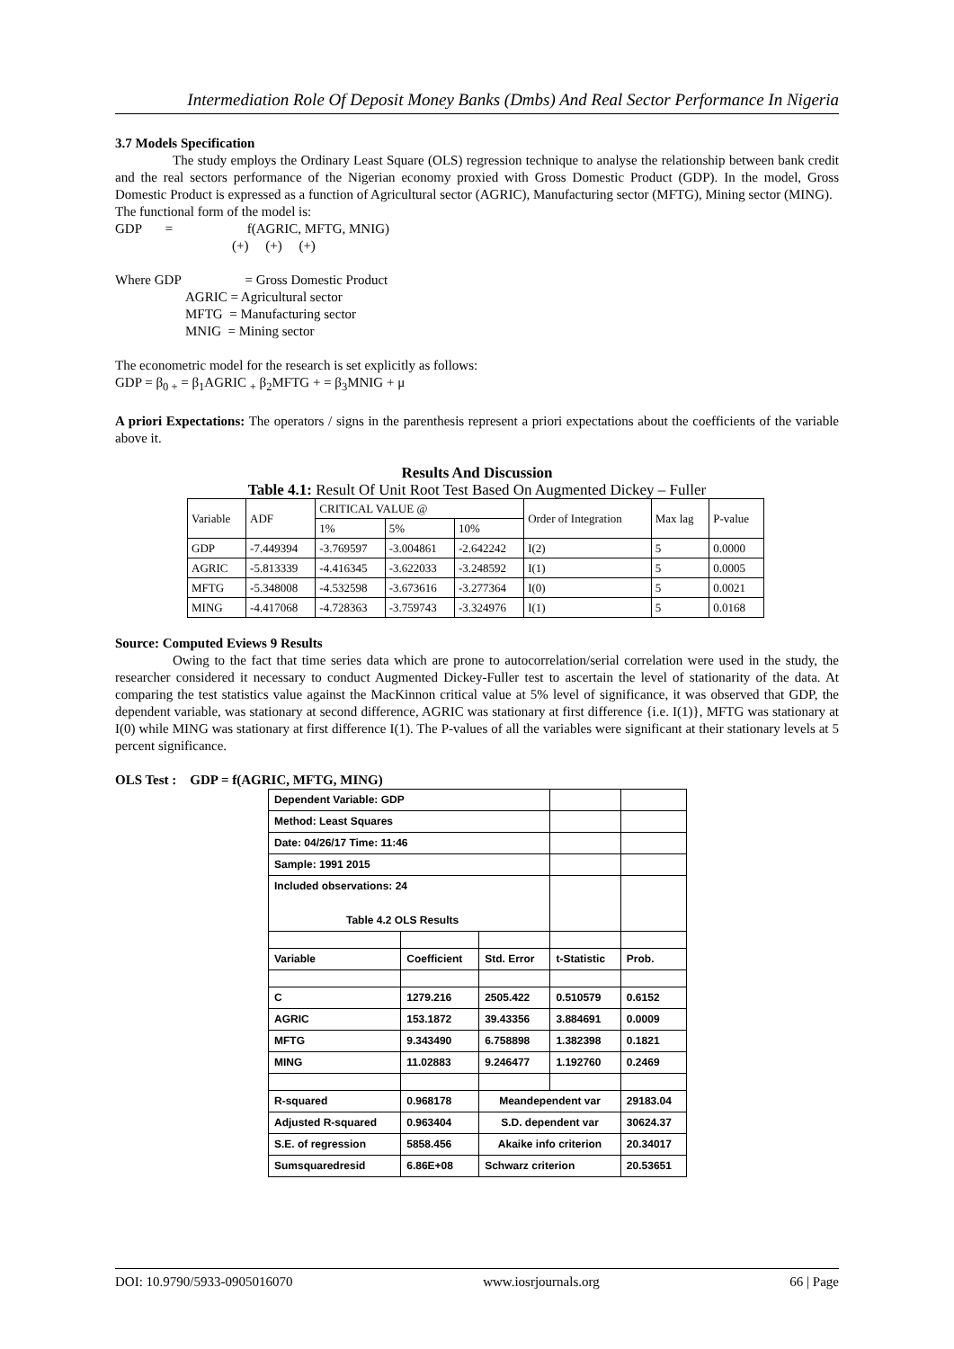Intermediation Role Of Deposit Money Banks (Dmbs) And Real Sector Performance In Nigeria
3.7 Models Specification
The study employs the Ordinary Least Square (OLS) regression technique to analyse the relationship between bank credit and the real sectors performance of the Nigerian economy proxied with Gross Domestic Product (GDP). In the model, Gross Domestic Product is expressed as a function of Agricultural sector (AGRIC), Manufacturing sector (MFTG), Mining sector (MING).
The functional form of the model is:
GDP = f(AGRIC, MFTG, MNIG)
(+) (+) (+)
Where GDP = Gross Domestic Product
AGRIC = Agricultural sector
MFTG = Manufacturing sector
MNIG = Mining sector
The econometric model for the research is set explicitly as follows:
GDP = β<sub>0 +</sub> = β<sub>1</sub>AGRIC <sub>+</sub> β<sub>2</sub>MFTG + = β<sub>3</sub>MNIG + μ
A priori Expectations: The operators / signs in the parenthesis represent a priori expectations about the coefficients of the variable above it.
Results And Discussion
Table 4.1: Result Of Unit Root Test Based On Augmented Dickey – Fuller
| Variable | ADF | CRITICAL VALUE @ | | | Order of Integration | Max lag | P-value |
| | | 1% | 5% | 10% | | | |
| GDP | -7.449394 | -3.769597 | -3.004861 | -2.642242 | I(2) | 5 | 0.0000 |
| AGRIC | -5.813339 | -4.416345 | -3.622033 | -3.248592 | I(1) | 5 | 0.0005 |
| MFTG | -5.348008 | -4.532598 | -3.673616 | -3.277364 | I(0) | 5 | 0.0021 |
| MING | -4.417068 | -4.728363 | -3.759743 | -3.324976 | I(1) | 5 | 0.0168 |
Source: Computed Eviews 9 Results
Owing to the fact that time series data which are prone to autocorrelation/serial correlation were used in the study, the researcher considered it necessary to conduct Augmented Dickey-Fuller test to ascertain the level of stationarity of the data. At comparing the test statistics value against the MacKinnon critical value at 5% level of significance, it was observed that GDP, the dependent variable, was stationary at second difference, AGRIC was stationary at first difference {i.e. I(1)}, MFTG was stationary at I(0) while MING was stationary at first difference I(1). The P-values of all the variables were significant at their stationary levels at 5 percent significance.
OLS Test : GDP = f(AGRIC, MFTG, MING)
| Dependent Variable: GDP | | | | |
| Method: Least Squares | | | | |
| Date: 04/26/17 Time: 11:46 | | | | |
| Sample: 1991 2015 | | | | |
| Included observations: 24 Table 4.2 OLS Results | | | | |
| Variable | Coefficient | Std. Error | t-Statistic | Prob. |
| C | 1279.216 | 2505.422 | 0.510579 | 0.6152 |
| AGRIC | 153.1872 | 39.43356 | 3.884691 | 0.0009 |
| MFTG | 9.343490 | 6.758898 | 1.382398 | 0.1821 |
| MING | 11.02883 | 9.246477 | 1.192760 | 0.2469 |
| R-squared | 0.968178 | Meandependent var | | 29183.04 |
| Adjusted R-squared | 0.963404 | S.D. dependent var | | 30624.37 |
| S.E. of regression | 5858.456 | Akaike info criterion | | 20.34017 |
| Sumsquaredresid | 6.86E+08 | Schwarz criterion | | 20.53651 |
DOI: 10.9790/5933-0905016070 www.iosrjournals.org 66 | Page